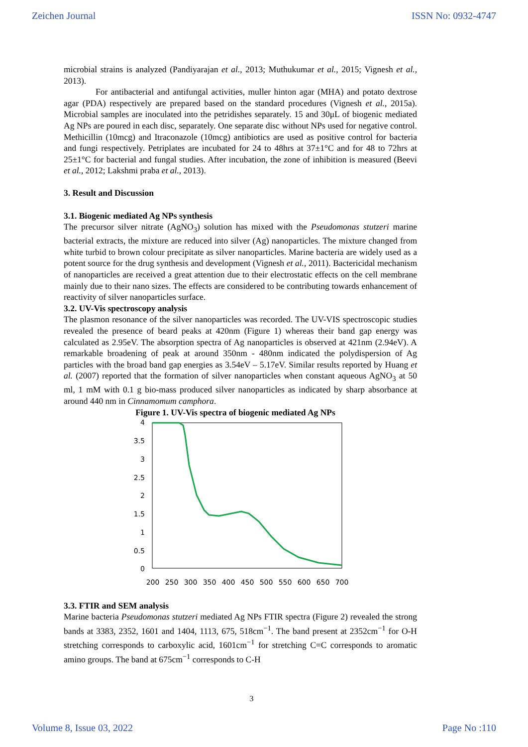Zeichen Journal ISSN No: 0932-4747
microbial strains is analyzed (Pandiyarajan et al., 2013; Muthukumar et al., 2015; Vignesh et al., 2013).
For antibacterial and antifungal activities, muller hinton agar (MHA) and potato dextrose agar (PDA) respectively are prepared based on the standard procedures (Vignesh et al., 2015a). Microbial samples are inoculated into the petridishes separately. 15 and 30μL of biogenic mediated Ag NPs are poured in each disc, separately. One separate disc without NPs used for negative control. Methicillin (10mcg) and Itraconazole (10mcg) antibiotics are used as positive control for bacteria and fungi respectively. Petriplates are incubated for 24 to 48hrs at 37±1°C and for 48 to 72hrs at 25±1°C for bacterial and fungal studies. After incubation, the zone of inhibition is measured (Beevi et al., 2012; Lakshmi praba et al., 2013).
3. Result and Discussion
3.1. Biogenic mediated Ag NPs synthesis
The precursor silver nitrate (AgNO<sub>3</sub>) solution has mixed with the Pseudomonas stutzeri marine bacterial extracts, the mixture are reduced into silver (Ag) nanoparticles. The mixture changed from white turbid to brown colour precipitate as silver nanoparticles. Marine bacteria are widely used as a potent source for the drug synthesis and development (Vignesh et al., 2011). Bactericidal mechanism of nanoparticles are received a great attention due to their electrostatic effects on the cell membrane mainly due to their nano sizes. The effects are considered to be contributing towards enhancement of reactivity of silver nanoparticles surface.
3.2. UV-Vis spectroscopy analysis
The plasmon resonance of the silver nanoparticles was recorded. The UV-VIS spectroscopic studies revealed the presence of beard peaks at 420nm (Figure 1) whereas their band gap energy was calculated as 2.95eV. The absorption spectra of Ag nanoparticles is observed at 421nm (2.94eV). A remarkable broadening of peak at around 350nm - 480nm indicated the polydispersion of Ag particles with the broad band gap energies as 3.54eV – 5.17eV. Similar results reported by Huang et al. (2007) reported that the formation of silver nanoparticles when constant aqueous AgNO<sub>3</sub> at 50 ml, 1 mM with 0.1 g bio-mass produced silver nanoparticles as indicated by sharp absorbance at around 440 nm in Cinnamomum camphora.
Figure 1. UV-Vis spectra of biogenic mediated Ag NPs
4
3.5
3
2.5
2
1.5
1
0.5
0
200
250
300
350
400
450
500
550
600
650
700
3.3. FTIR and SEM analysis
Marine bacteria Pseudomonas stutzeri mediated Ag NPs FTIR spectra (Figure 2) revealed the strong bands at 3383, 2352, 1601 and 1404, 1113, 675, 518cm<sup>−1</sup>. The band present at 2352cm<sup>−1</sup> for O-H stretching corresponds to carboxylic acid, 1601cm<sup>−1</sup> for stretching C=C corresponds to aromatic amino groups. The band at 675cm<sup>−1</sup> corresponds to C-H
3
Volume 8, Issue 03, 2022 Page No :110